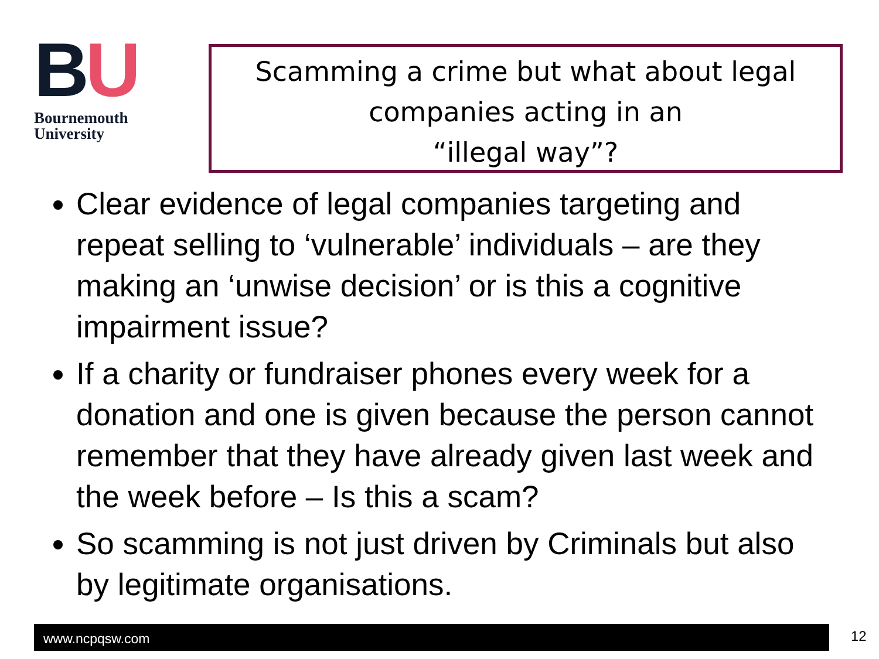BU
Bournemouth
University
Scamming a crime but what about legal companies acting in an
“illegal way”?
Clear evidence of legal companies targeting and repeat selling to ‘vulnerable’ individuals – are they making an ‘unwise decision’ or is this a cognitive impairment issue?
If a charity or fundraiser phones every week for a donation and one is given because the person cannot remember that they have already given last week and the week before – Is this a scam?
So scamming is not just driven by Criminals but also by legitimate organisations.
www.ncpqsw.com 12